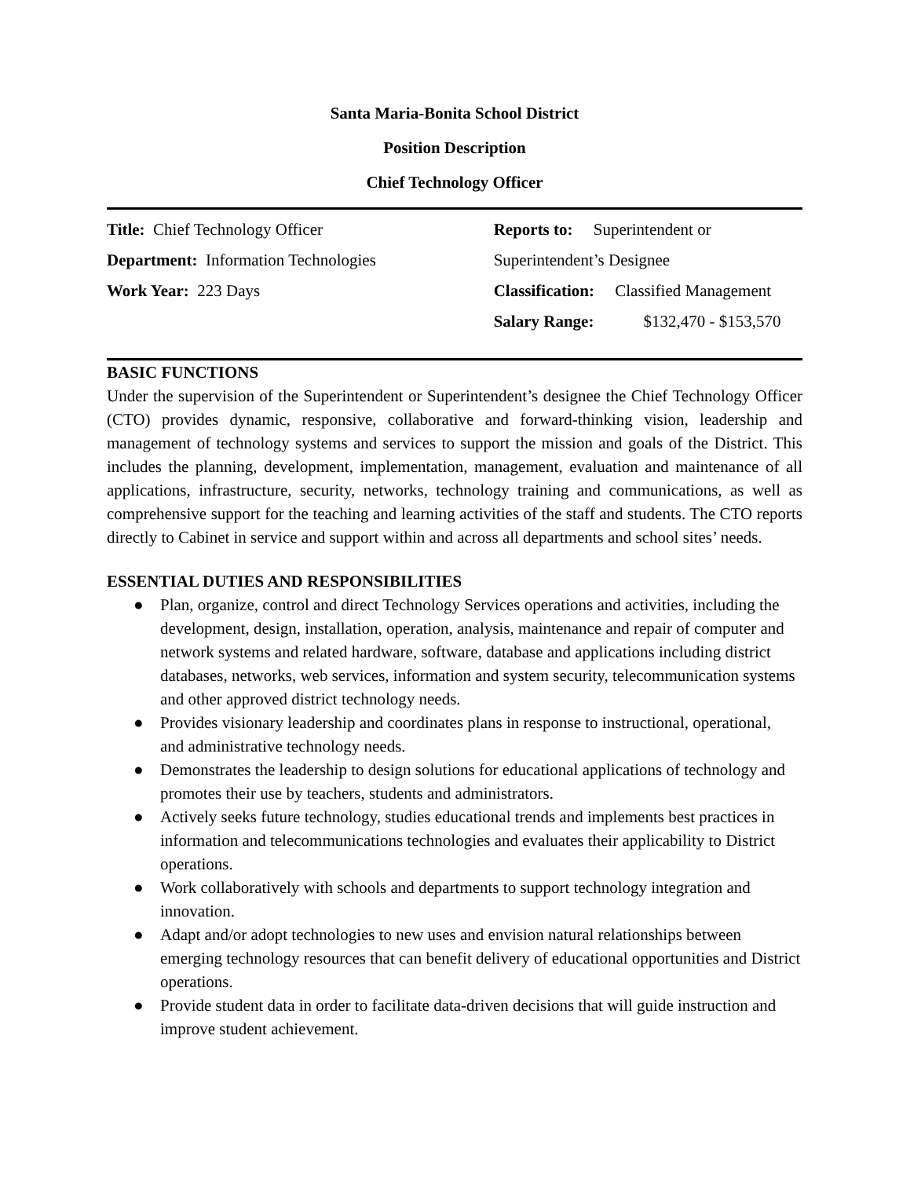Santa Maria-Bonita School District
Position Description
Chief Technology Officer
Title: Chief Technology Officer
Department: Information Technologies
Work Year: 223 Days
Reports to: Superintendent or
Superintendent’s Designee
Classification: Classified Management
Salary Range: $132,470 - $153,570
BASIC FUNCTIONS
Under the supervision of the Superintendent or Superintendent’s designee the Chief Technology Officer (CTO) provides dynamic, responsive, collaborative and forward-thinking vision, leadership and management of technology systems and services to support the mission and goals of the District. This includes the planning, development, implementation, management, evaluation and maintenance of all applications, infrastructure, security, networks, technology training and communications, as well as comprehensive support for the teaching and learning activities of the staff and students. The CTO reports directly to Cabinet in service and support within and across all departments and school sites’ needs.
ESSENTIAL DUTIES AND RESPONSIBILITIES
● Plan, organize, control and direct Technology Services operations and activities, including the development, design, installation, operation, analysis, maintenance and repair of computer and network systems and related hardware, software, database and applications including district databases, networks, web services, information and system security, telecommunication systems and other approved district technology needs.
● Provides visionary leadership and coordinates plans in response to instructional, operational, and administrative technology needs.
● Demonstrates the leadership to design solutions for educational applications of technology and promotes their use by teachers, students and administrators.
● Actively seeks future technology, studies educational trends and implements best practices in information and telecommunications technologies and evaluates their applicability to District operations.
● Work collaboratively with schools and departments to support technology integration and innovation.
● Adapt and/or adopt technologies to new uses and envision natural relationships between emerging technology resources that can benefit delivery of educational opportunities and District operations.
● Provide student data in order to facilitate data-driven decisions that will guide instruction and improve student achievement.